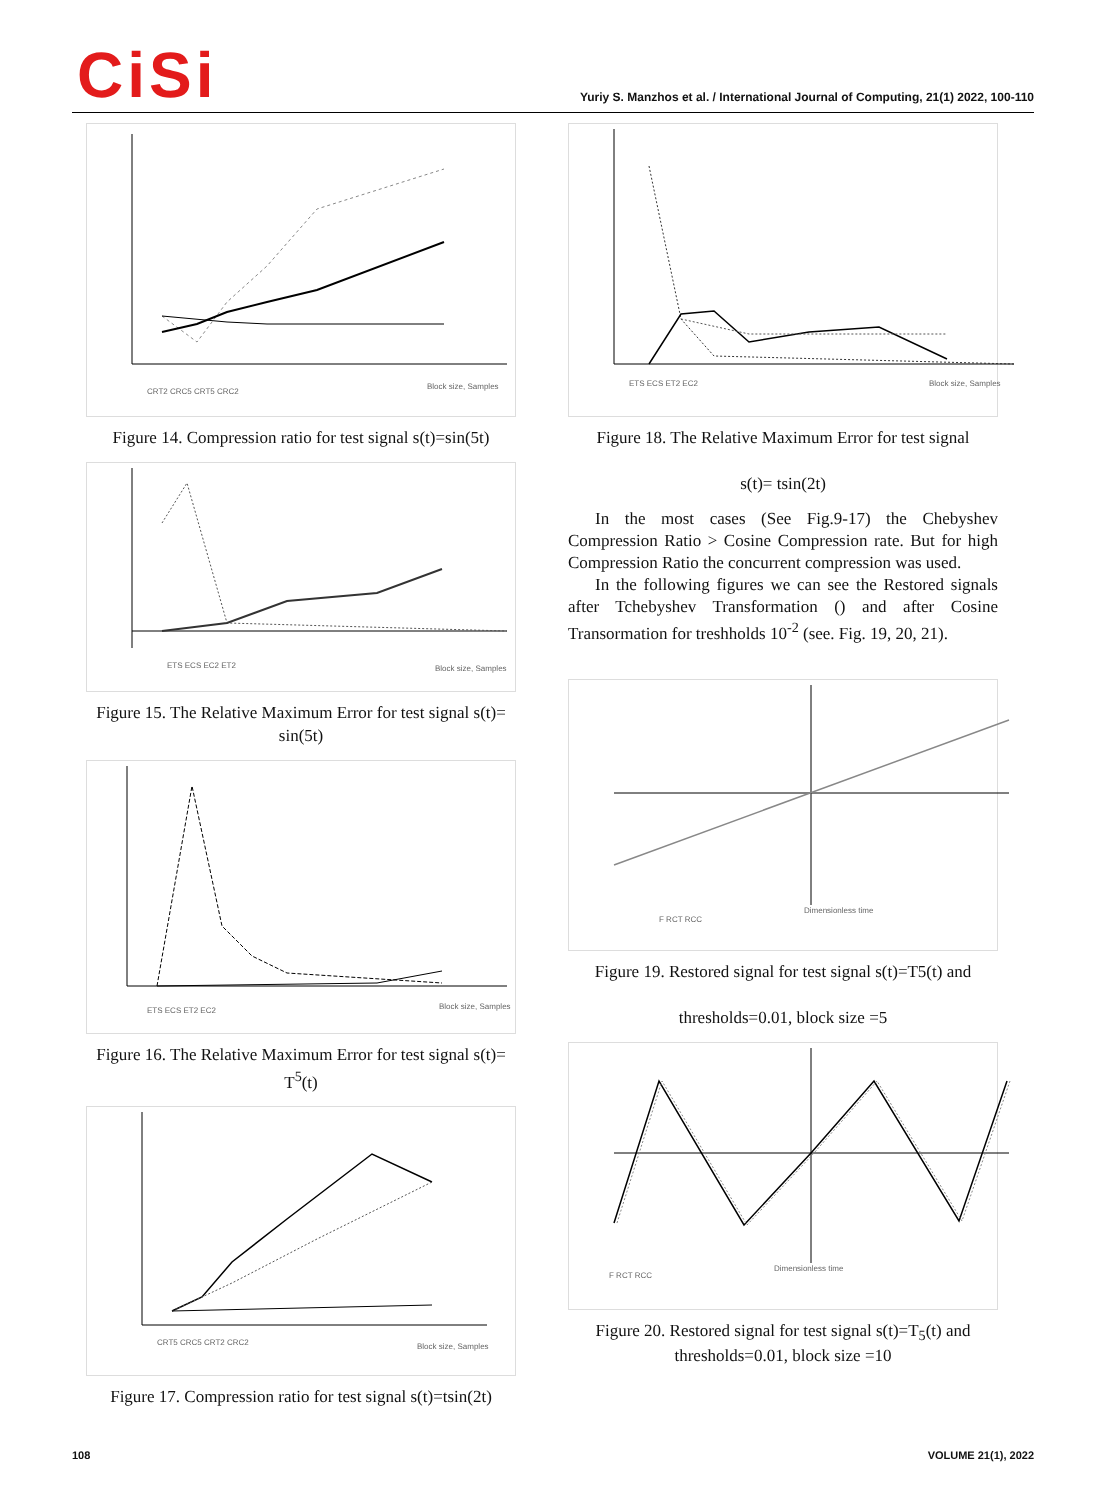CiSi
Yuriy S. Manzhos et al. / International Journal of Computing, 21(1) 2022, 100-110
Block size, Samples
CRT2 CRC5 CRT5 CRC2
Figure 14. Compression ratio for test signal s(t)=sin(5t)
Block size, Samples
ETS ECS EC2 ET2
Figure 15. The Relative Maximum Error for test signal s(t)= sin(5t)
Block size, Samples
ETS ECS ET2 EC2
Figure 16. The Relative Maximum Error for test signal s(t)= T<sup>5</sup>(t)
Block size, Samples
CRT5 CRC5 CRT2 CRC2
Figure 17. Compression ratio for test signal s(t)=tsin(2t)
Block size, Samples
ETS ECS ET2 EC2
Figure 18. The Relative Maximum Error for test signal
s(t)= tsin(2t)
In the most cases (See Fig.9-17) the Chebyshev Compression Ratio > Cosine Compression rate. But for high Compression Ratio the concurrent compression was used.
In the following figures we can see the Restored signals after Tchebyshev Transformation () and after Cosine Transormation for treshholds 10<sup>-2</sup> (see. Fig. 19, 20, 21).
Dimensionless time
F RCT RCC
Figure 19. Restored signal for test signal s(t)=T5(t) and
thresholds=0.01, block size =5
Dimensionless time
F RCT RCC
Figure 20. Restored signal for test signal s(t)=T<sub>5</sub>(t) and thresholds=0.01, block size =10
108 VOLUME 21(1), 2022